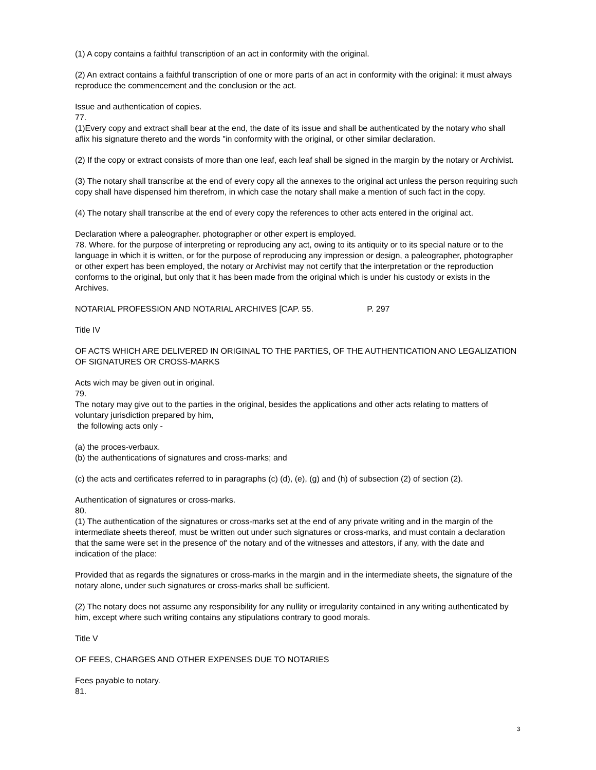(1) A copy contains a faithful transcription of an act in conformity with the original.
(2) An extract contains a faithful transcription of one or more parts of an act in conformity with the original: it must always reproduce the commencement and the conclusion or the act.
Issue and authentication of copies.
77.
(1)Every copy and extract shall bear at the end, the date of its issue and shall be authenticated by the notary who shall aflix his signature thereto and the words "in conformity with the original, or other similar declaration.
(2) If the copy or extract consists of more than one Ieaf, each leaf shall be signed in the margin by the notary or Archivist.
(3) The notary shall transcribe at the end of every copy all the annexes to the original act unless the person requiring such copy shall have dispensed him therefrom, in which case the notary shall make a mention of such fact in the copy.
(4) The notary shall transcribe at the end of every copy the references to other acts entered in the original act.
Declaration where a paleographer. photographer or other expert is employed.
78. Where. for the purpose of interpreting or reproducing any act, owing to its antiquity or to its special nature or to the language in which it is written, or for the purpose of reproducing any impression or design, a paleographer, photographer or other expert has been employed, the notary or Archivist may not certify that the interpretation or the reproduction conforms to the original, but only that it has been made from the original which is under his custody or exists in the Archives.
NOTARIAL PROFESSION AND NOTARIAL ARCHIVES [CAP. 55. P. 297
Title IV
OF ACTS WHICH ARE DELIVERED IN ORIGINAL TO THE PARTIES, OF THE AUTHENTICATION ANO LEGALIZATION OF SIGNATURES OR CROSS-MARKS
Acts wich may be given out in original.
79.
The notary may give out to the parties in the original, besides the applications and other acts relating to matters of voluntary jurisdiction prepared by him,
the following acts only -
(a) the proces-verbaux.
(b) the authentications of signatures and cross-marks; and
(c) the acts and certificates referred to in paragraphs (c) (d), (e), (g) and (h) of subsection (2) of section (2).
Authentication of signatures or cross-marks.
80.
(1) The authentication of the signatures or cross-marks set at the end of any private writing and in the margin of the intermediate sheets thereof, must be written out under such signatures or cross-marks, and must contain a declaration that the same were set in the presence of' the notary and of the witnesses and attestors, if any, with the date and indication of the place:
Provided that as regards the signatures or cross-marks in the margin and in the intermediate sheets, the signature of the notary alone, under such signatures or cross-marks shall be sufficient.
(2) The notary does not assume any responsibility for any nullity or irregularity contained in any writing authenticated by him, except where such writing contains any stipulations contrary to good morals.
Title V
OF FEES, CHARGES AND OTHER EXPENSES DUE TO NOTARIES
Fees payable to notary.
81.
3